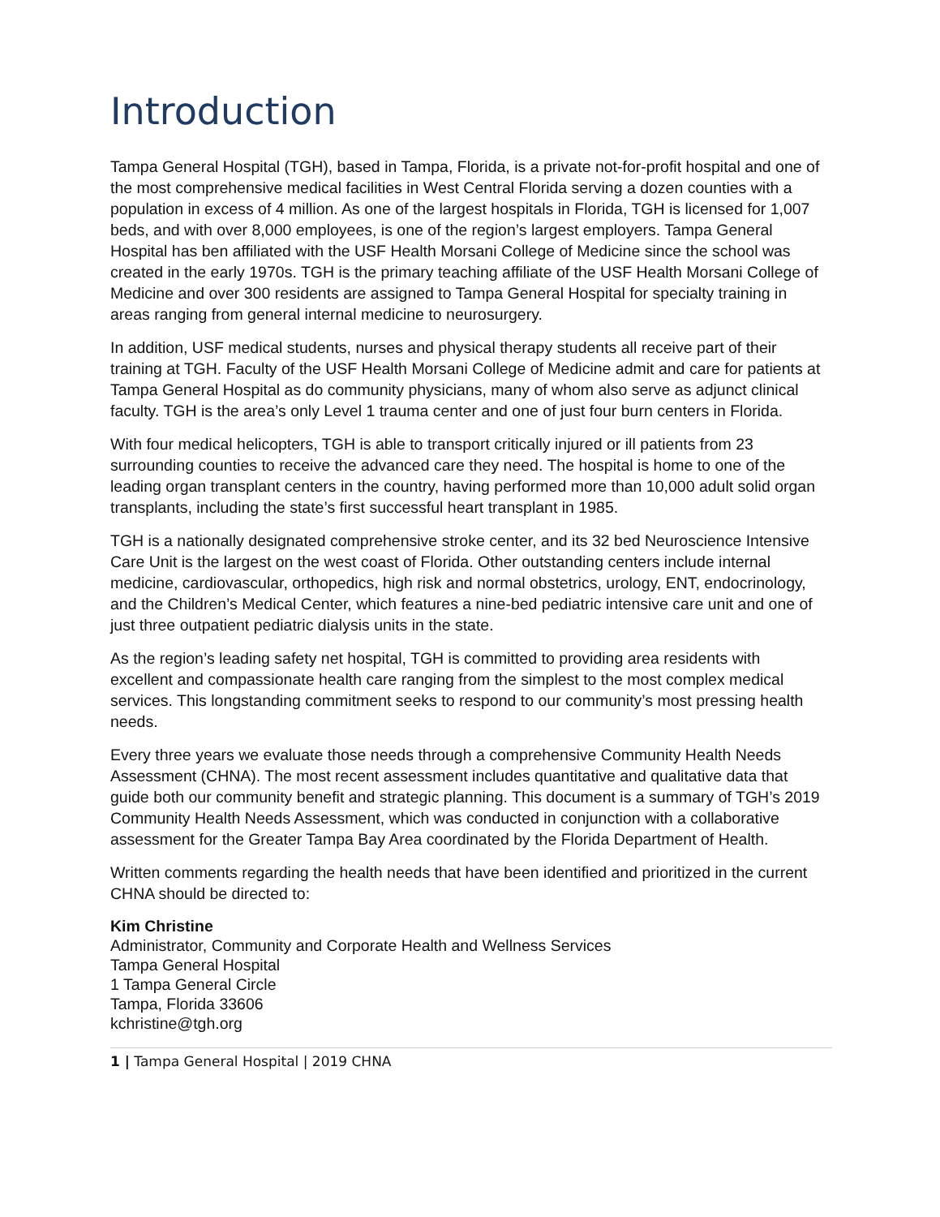Introduction
Tampa General Hospital (TGH), based in Tampa, Florida, is a private not-for-profit hospital and one of the most comprehensive medical facilities in West Central Florida serving a dozen counties with a population in excess of 4 million. As one of the largest hospitals in Florida, TGH is licensed for 1,007 beds, and with over 8,000 employees, is one of the region’s largest employers. Tampa General Hospital has ben affiliated with the USF Health Morsani College of Medicine since the school was created in the early 1970s. TGH is the primary teaching affiliate of the USF Health Morsani College of Medicine and over 300 residents are assigned to Tampa General Hospital for specialty training in areas ranging from general internal medicine to neurosurgery.
In addition, USF medical students, nurses and physical therapy students all receive part of their training at TGH. Faculty of the USF Health Morsani College of Medicine admit and care for patients at Tampa General Hospital as do community physicians, many of whom also serve as adjunct clinical faculty. TGH is the area’s only Level 1 trauma center and one of just four burn centers in Florida.
With four medical helicopters, TGH is able to transport critically injured or ill patients from 23 surrounding counties to receive the advanced care they need. The hospital is home to one of the leading organ transplant centers in the country, having performed more than 10,000 adult solid organ transplants, including the state’s first successful heart transplant in 1985.
TGH is a nationally designated comprehensive stroke center, and its 32 bed Neuroscience Intensive Care Unit is the largest on the west coast of Florida. Other outstanding centers include internal medicine, cardiovascular, orthopedics, high risk and normal obstetrics, urology, ENT, endocrinology, and the Children’s Medical Center, which features a nine-bed pediatric intensive care unit and one of just three outpatient pediatric dialysis units in the state.
As the region’s leading safety net hospital, TGH is committed to providing area residents with excellent and compassionate health care ranging from the simplest to the most complex medical services. This longstanding commitment seeks to respond to our community’s most pressing health needs.
Every three years we evaluate those needs through a comprehensive Community Health Needs Assessment (CHNA). The most recent assessment includes quantitative and qualitative data that guide both our community benefit and strategic planning. This document is a summary of TGH’s 2019 Community Health Needs Assessment, which was conducted in conjunction with a collaborative assessment for the Greater Tampa Bay Area coordinated by the Florida Department of Health.
Written comments regarding the health needs that have been identified and prioritized in the current CHNA should be directed to:
Kim Christine
Administrator, Community and Corporate Health and Wellness Services
Tampa General Hospital
1 Tampa General Circle
Tampa, Florida 33606
kchristine@tgh.org
1 | Tampa General Hospital | 2019 CHNA